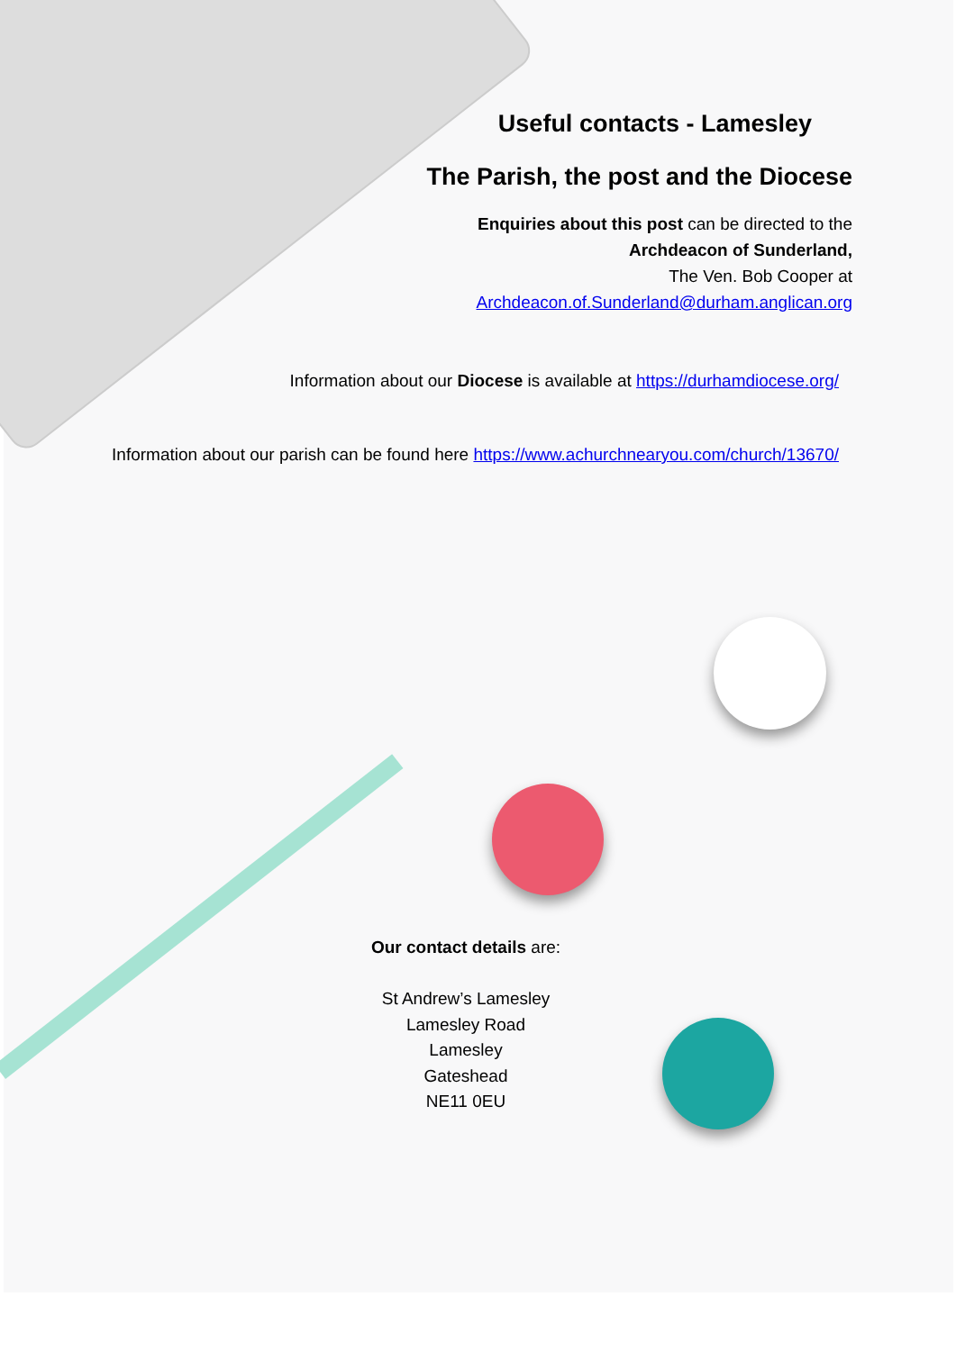Useful contacts - Lamesley
The Parish, the post and the Diocese
Enquiries about this post can be directed to the
Archdeacon of Sunderland,
The Ven. Bob Cooper at
Archdeacon.of.Sunderland@durham.anglican.org
Information about our Diocese is available at https://durhamdiocese.org/
Information about our parish can be found here https://www.achurchnearyou.com/church/13670/
Our contact details are:
St Andrew’s Lamesley
Lamesley Road
Lamesley
Gateshead
NE11 0EU